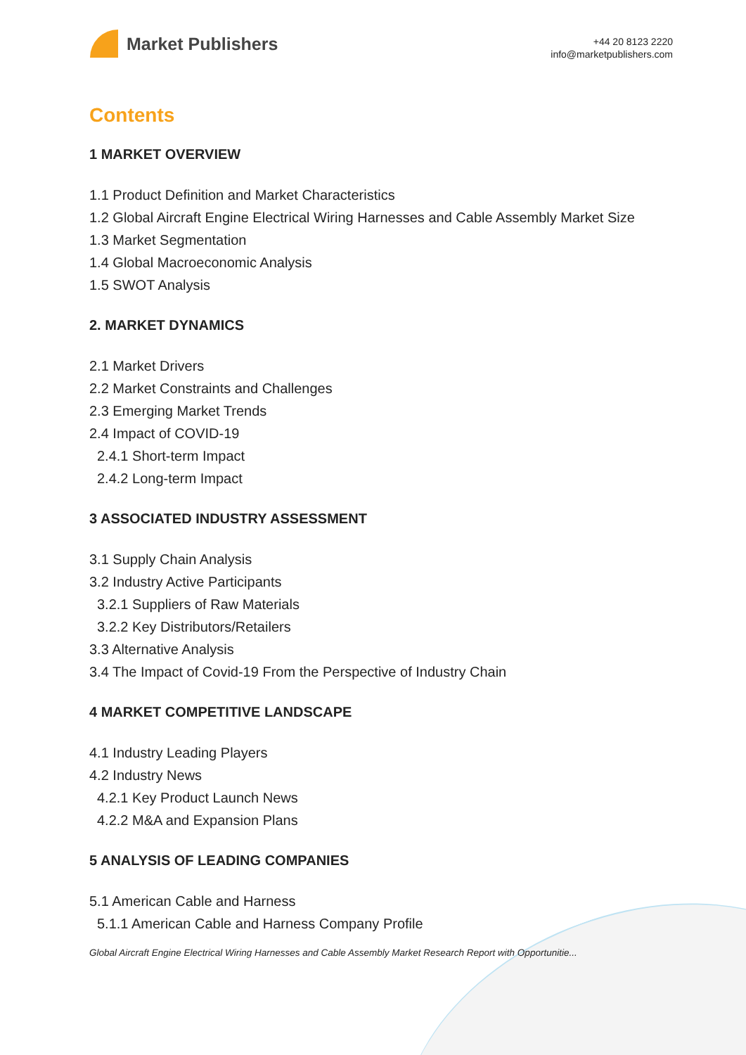Market Publishers
+44 20 8123 2220
info@marketpublishers.com
Contents
1 MARKET OVERVIEW
1.1 Product Definition and Market Characteristics
1.2 Global Aircraft Engine Electrical Wiring Harnesses and Cable Assembly Market Size
1.3 Market Segmentation
1.4 Global Macroeconomic Analysis
1.5 SWOT Analysis
2. MARKET DYNAMICS
2.1 Market Drivers
2.2 Market Constraints and Challenges
2.3 Emerging Market Trends
2.4 Impact of COVID-19
2.4.1 Short-term Impact
2.4.2 Long-term Impact
3 ASSOCIATED INDUSTRY ASSESSMENT
3.1 Supply Chain Analysis
3.2 Industry Active Participants
3.2.1 Suppliers of Raw Materials
3.2.2 Key Distributors/Retailers
3.3 Alternative Analysis
3.4 The Impact of Covid-19 From the Perspective of Industry Chain
4 MARKET COMPETITIVE LANDSCAPE
4.1 Industry Leading Players
4.2 Industry News
4.2.1 Key Product Launch News
4.2.2 M&A and Expansion Plans
5 ANALYSIS OF LEADING COMPANIES
5.1 American Cable and Harness
5.1.1 American Cable and Harness Company Profile
Global Aircraft Engine Electrical Wiring Harnesses and Cable Assembly Market Research Report with Opportunitie...